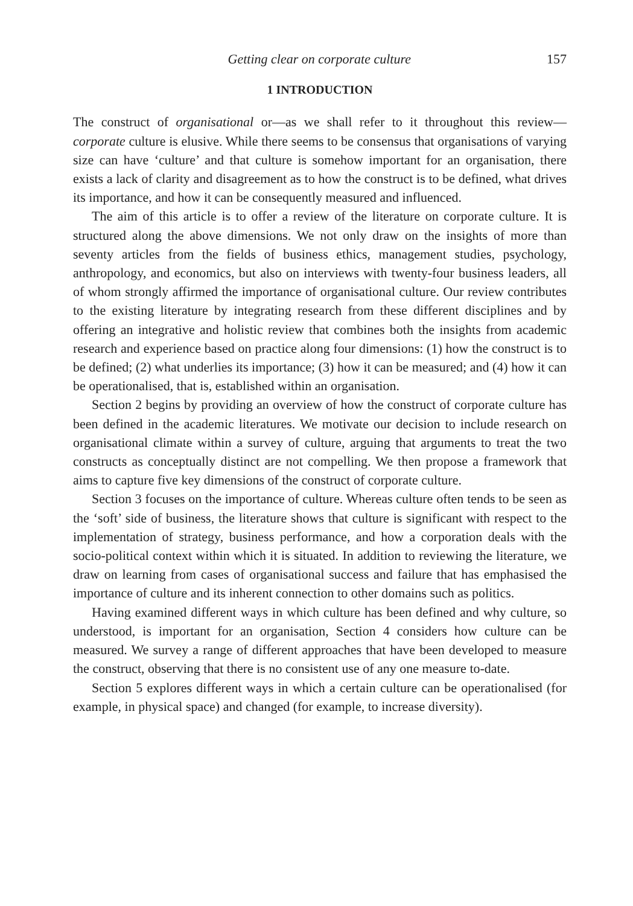Getting clear on corporate culture 157
1 INTRODUCTION
The construct of organisational or—as we shall refer to it throughout this review—corporate culture is elusive. While there seems to be consensus that organisations of varying size can have ‘culture’ and that culture is somehow important for an organisation, there exists a lack of clarity and disagreement as to how the construct is to be defined, what drives its importance, and how it can be consequently measured and influenced.
The aim of this article is to offer a review of the literature on corporate culture. It is structured along the above dimensions. We not only draw on the insights of more than seventy articles from the fields of business ethics, management studies, psychology, anthropology, and economics, but also on interviews with twenty-four business leaders, all of whom strongly affirmed the importance of organisational culture. Our review contributes to the existing literature by integrating research from these different disciplines and by offering an integrative and holistic review that combines both the insights from academic research and experience based on practice along four dimensions: (1) how the construct is to be defined; (2) what underlies its importance; (3) how it can be measured; and (4) how it can be operationalised, that is, established within an organisation.
Section 2 begins by providing an overview of how the construct of corporate culture has been defined in the academic literatures. We motivate our decision to include research on organisational climate within a survey of culture, arguing that arguments to treat the two constructs as conceptually distinct are not compelling. We then propose a framework that aims to capture five key dimensions of the construct of corporate culture.
Section 3 focuses on the importance of culture. Whereas culture often tends to be seen as the ‘soft’ side of business, the literature shows that culture is significant with respect to the implementation of strategy, business performance, and how a corporation deals with the socio-political context within which it is situated. In addition to reviewing the literature, we draw on learning from cases of organisational success and failure that has emphasised the importance of culture and its inherent connection to other domains such as politics.
Having examined different ways in which culture has been defined and why culture, so understood, is important for an organisation, Section 4 considers how culture can be measured. We survey a range of different approaches that have been developed to measure the construct, observing that there is no consistent use of any one measure to-date.
Section 5 explores different ways in which a certain culture can be operationalised (for example, in physical space) and changed (for example, to increase diversity).